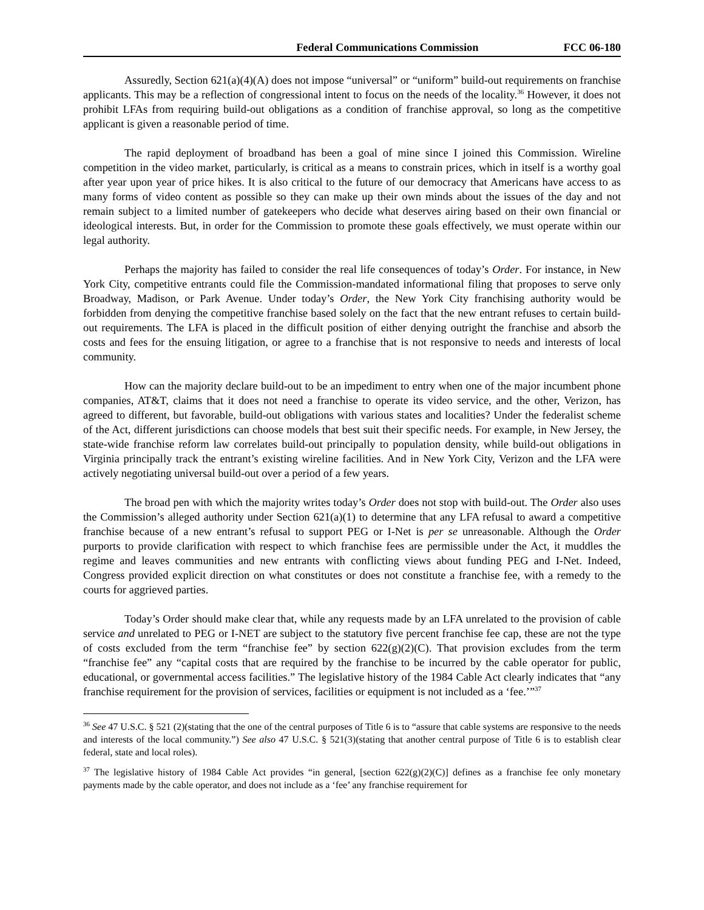Federal Communications Commission FCC 06-180
Assuredly, Section 621(a)(4)(A) does not impose “universal” or “uniform” build-out requirements on franchise applicants. This may be a reflection of congressional intent to focus on the needs of the locality.<sup>36</sup> However, it does not prohibit LFAs from requiring build-out obligations as a condition of franchise approval, so long as the competitive applicant is given a reasonable period of time.
The rapid deployment of broadband has been a goal of mine since I joined this Commission. Wireline competition in the video market, particularly, is critical as a means to constrain prices, which in itself is a worthy goal after year upon year of price hikes. It is also critical to the future of our democracy that Americans have access to as many forms of video content as possible so they can make up their own minds about the issues of the day and not remain subject to a limited number of gatekeepers who decide what deserves airing based on their own financial or ideological interests. But, in order for the Commission to promote these goals effectively, we must operate within our legal authority.
Perhaps the majority has failed to consider the real life consequences of today’s Order. For instance, in New York City, competitive entrants could file the Commission-mandated informational filing that proposes to serve only Broadway, Madison, or Park Avenue. Under today’s Order, the New York City franchising authority would be forbidden from denying the competitive franchise based solely on the fact that the new entrant refuses to certain build-out requirements. The LFA is placed in the difficult position of either denying outright the franchise and absorb the costs and fees for the ensuing litigation, or agree to a franchise that is not responsive to needs and interests of local community.
How can the majority declare build-out to be an impediment to entry when one of the major incumbent phone companies, AT&T, claims that it does not need a franchise to operate its video service, and the other, Verizon, has agreed to different, but favorable, build-out obligations with various states and localities? Under the federalist scheme of the Act, different jurisdictions can choose models that best suit their specific needs. For example, in New Jersey, the state-wide franchise reform law correlates build-out principally to population density, while build-out obligations in Virginia principally track the entrant’s existing wireline facilities. And in New York City, Verizon and the LFA were actively negotiating universal build-out over a period of a few years.
The broad pen with which the majority writes today’s Order does not stop with build-out. The Order also uses the Commission’s alleged authority under Section 621(a)(1) to determine that any LFA refusal to award a competitive franchise because of a new entrant’s refusal to support PEG or I-Net is per se unreasonable. Although the Order purports to provide clarification with respect to which franchise fees are permissible under the Act, it muddles the regime and leaves communities and new entrants with conflicting views about funding PEG and I-Net. Indeed, Congress provided explicit direction on what constitutes or does not constitute a franchise fee, with a remedy to the courts for aggrieved parties.
Today’s Order should make clear that, while any requests made by an LFA unrelated to the provision of cable service and unrelated to PEG or I-NET are subject to the statutory five percent franchise fee cap, these are not the type of costs excluded from the term “franchise fee” by section 622(g)(2)(C). That provision excludes from the term “franchise fee” any “capital costs that are required by the franchise to be incurred by the cable operator for public, educational, or governmental access facilities.” The legislative history of the 1984 Cable Act clearly indicates that “any franchise requirement for the provision of services, facilities or equipment is not included as a ‘fee.’”<sup>37</sup>
<sup>36</sup> See 47 U.S.C. § 521 (2)(stating that the one of the central purposes of Title 6 is to “assure that cable systems are responsive to the needs and interests of the local community.”) See also 47 U.S.C. § 521(3)(stating that another central purpose of Title 6 is to establish clear federal, state and local roles).
<sup>37</sup> The legislative history of 1984 Cable Act provides “in general, [section 622(g)(2)(C)] defines as a franchise fee only monetary payments made by the cable operator, and does not include as a ‘fee’ any franchise requirement for